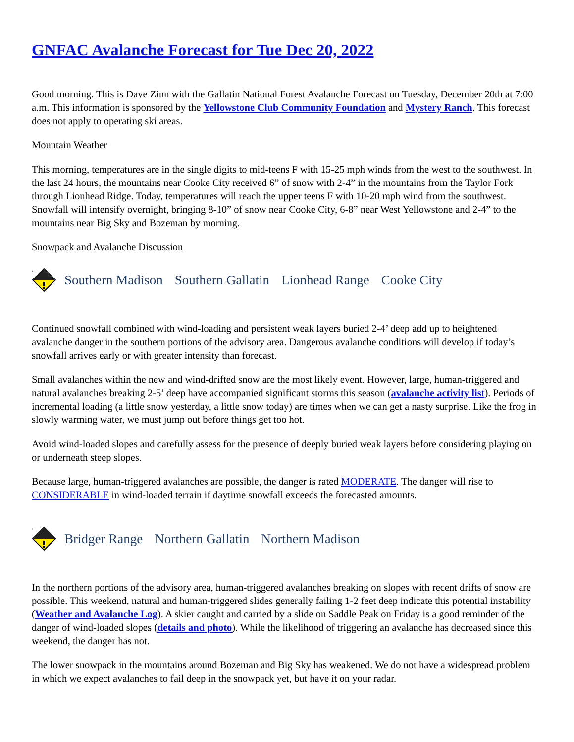GNFAC Avalanche Forecast for Tue Dec 20, 2022
Good morning. This is Dave Zinn with the Gallatin National Forest Avalanche Forecast on Tuesday, December 20th at 7:00 a.m. This information is sponsored by the Yellowstone Club Community Foundation and Mystery Ranch. This forecast does not apply to operating ski areas.
Mountain Weather
This morning, temperatures are in the single digits to mid-teens F with 15-25 mph winds from the west to the southwest. In the last 24 hours, the mountains near Cooke City received 6” of snow with 2-4” in the mountains from the Taylor Fork through Lionhead Ridge. Today, temperatures will reach the upper teens F with 10-20 mph wind from the southwest. Snowfall will intensify overnight, bringing 8-10” of snow near Cooke City, 6-8” near West Yellowstone and 2-4” to the mountains near Big Sky and Bozeman by morning.
Snowpack and Avalanche Discussion
2
Southern Madison Southern Gallatin Lionhead Range Cooke City
Continued snowfall combined with wind-loading and persistent weak layers buried 2-4’ deep add up to heightened avalanche danger in the southern portions of the advisory area. Dangerous avalanche conditions will develop if today’s snowfall arrives early or with greater intensity than forecast.
Small avalanches within the new and wind-drifted snow are the most likely event. However, large, human-triggered and natural avalanches breaking 2-5’ deep have accompanied significant storms this season (avalanche activity list). Periods of incremental loading (a little snow yesterday, a little snow today) are times when we can get a nasty surprise. Like the frog in slowly warming water, we must jump out before things get too hot.
Avoid wind-loaded slopes and carefully assess for the presence of deeply buried weak layers before considering playing on or underneath steep slopes.
Because large, human-triggered avalanches are possible, the danger is rated MODERATE. The danger will rise to CONSIDERABLE in wind-loaded terrain if daytime snowfall exceeds the forecasted amounts.
2
Bridger Range Northern Gallatin Northern Madison
In the northern portions of the advisory area, human-triggered avalanches breaking on slopes with recent drifts of snow are possible. This weekend, natural and human-triggered slides generally failing 1-2 feet deep indicate this potential instability (Weather and Avalanche Log). A skier caught and carried by a slide on Saddle Peak on Friday is a good reminder of the danger of wind-loaded slopes (details and photo). While the likelihood of triggering an avalanche has decreased since this weekend, the danger has not.
The lower snowpack in the mountains around Bozeman and Big Sky has weakened. We do not have a widespread problem in which we expect avalanches to fail deep in the snowpack yet, but have it on your radar.